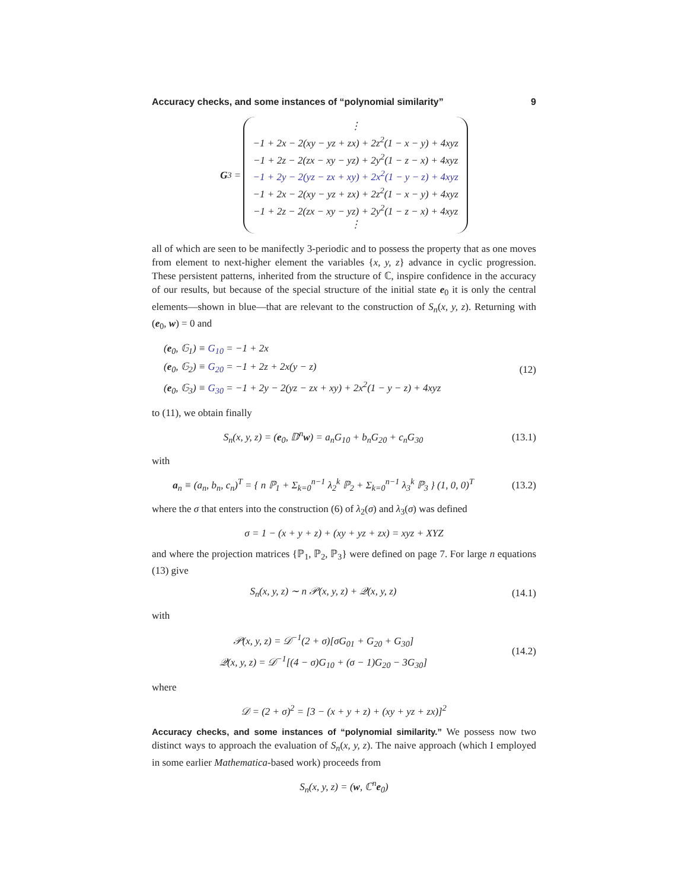Accuracy checks, and some instances of “polynomial similarity” 9
G<sub>3</sub> =
⋮
−1 + 2x − 2(xy − yz + zx) + 2z<sup>2</sup>(1 − x − y) + 4xyz
−1 + 2z − 2(zx − xy − yz) + 2y<sup>2</sup>(1 − z − x) + 4xyz
−1 + 2y − 2(yz − zx + xy) + 2x<sup>2</sup>(1 − y − z) + 4xyz
−1 + 2x − 2(xy − yz + zx) + 2z<sup>2</sup>(1 − x − y) + 4xyz
−1 + 2z − 2(zx − xy − yz) + 2y<sup>2</sup>(1 − z − x) + 4xyz
⋮
all of which are seen to be manifectly 3-periodic and to possess the property that as one moves from element to next-higher element the variables {x, y, z} advance in cyclic progression. These persistent patterns, inherited from the structure of ℂ, inspire confidence in the accuracy of our results, but because of the special structure of the initial state e<sub>0</sub> it is only the central elements—shown in blue—that are relevant to the construction of S<sub>n</sub>(x, y, z). Returning with (e<sub>0</sub>, w) = 0 and
(e<sub>0</sub>, 𝔾<sub>1</sub>) ≡ G<sub>10</sub> = −1 + 2x
(e<sub>0</sub>, 𝔾<sub>2</sub>) ≡ G<sub>20</sub> = −1 + 2z + 2x(y − z)
(e<sub>0</sub>, 𝔾<sub>3</sub>) ≡ G<sub>30</sub> = −1 + 2y − 2(yz − zx + xy) + 2x<sup>2</sup>(1 − y − z) + 4xyz
(12)
to (11), we obtain finally
S<sub>n</sub>(x, y, z) = (e<sub>0</sub>, 𝔻<sup>n</sup>w) = a<sub>n</sub>G<sub>10</sub> + b<sub>n</sub>G<sub>20</sub> + c<sub>n</sub>G<sub>30</sub>
(13.1)
with
a<sub>n</sub> ≡ (a<sub>n</sub>, b<sub>n</sub>, c<sub>n</sub>)<sup>T</sup> = { n ℙ<sub>1</sub> + Σ<sub>k=0</sub><sup>n−1</sup> λ<sub>2</sub><sup>k</sup> ℙ<sub>2</sub> + Σ<sub>k=0</sub><sup>n−1</sup> λ<sub>3</sub><sup>k</sup> ℙ<sub>3</sub> } (1, 0, 0)<sup>T</sup>
(13.2)
where the σ that enters into the construction (6) of λ<sub>2</sub>(σ) and λ<sub>3</sub>(σ) was defined
σ = 1 − (x + y + z) + (xy + yz + zx) = xyz + XYZ
and where the projection matrices {ℙ<sub>1</sub>, ℙ<sub>2</sub>, ℙ<sub>3</sub>} were defined on page 7. For large n equations (13) give
S<sub>n</sub>(x, y, z) ∼ n 𝒫(x, y, z) + 𝒬(x, y, z)
(14.1)
with
𝒫(x, y, z) = 𝒟<sup>−1</sup>(2 + σ)[σG<sub>01</sub> + G<sub>20</sub> + G<sub>30</sub>]
𝒬(x, y, z) = 𝒟<sup>−1</sup>[(4 − σ)G<sub>10</sub> + (σ − 1)G<sub>20</sub> − 3G<sub>30</sub>]
(14.2)
where
𝒟 = (2 + σ)<sup>2</sup> = [3 − (x + y + z) + (xy + yz + zx)]<sup>2</sup>
Accuracy checks, and some instances of “polynomial similarity.” We possess now two distinct ways to approach the evaluation of S<sub>n</sub>(x, y, z). The naive approach (which I employed in some earlier Mathematica-based work) proceeds from
S<sub>n</sub>(x, y, z) = (w, ℂ<sup>n</sup>e<sub>0</sub>)